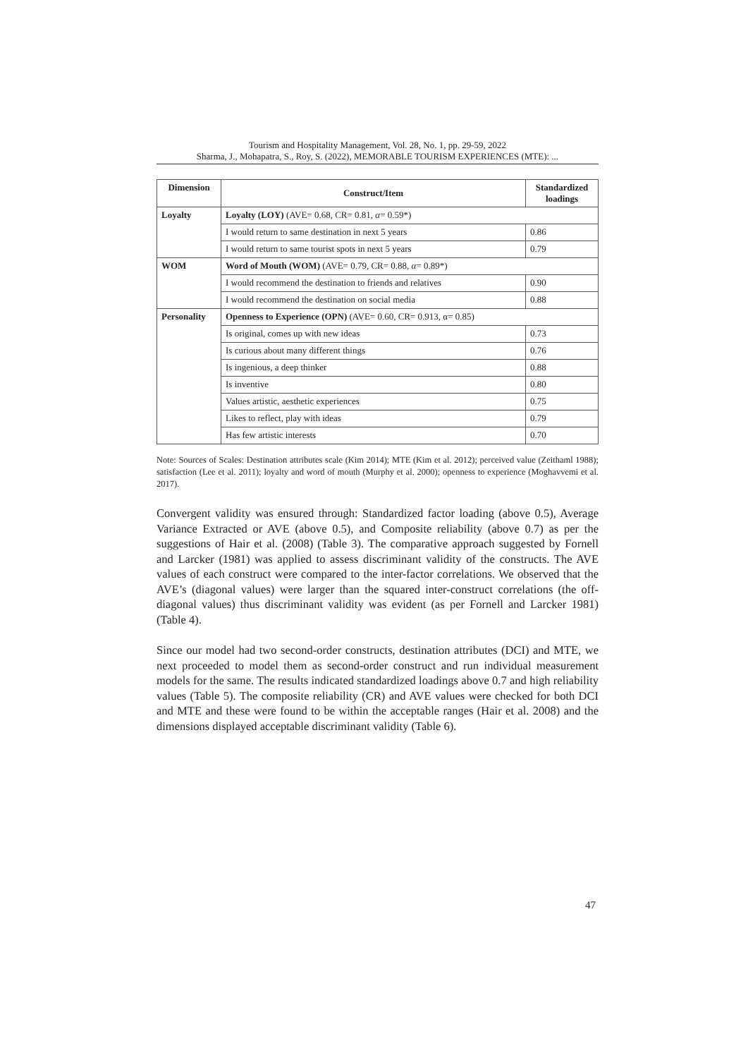Tourism and Hospitality Management, Vol. 28, No. 1, pp. 29-59, 2022
Sharma, J., Mohapatra, S., Roy, S. (2022), MEMORABLE TOURISM EXPERIENCES (MTE): ...
| Dimension | Construct/Item | Standardized loadings |
| --- | --- | --- |
| Loyalty | Loyalty (LOY) (AVE= 0.68, CR= 0.81, α = 0.59*) | |
| | I would return to same destination in next 5 years | 0.86 |
| | I would return to same tourist spots in next 5 years | 0.79 |
| WOM | Word of Mouth (WOM) (AVE= 0.79, CR= 0.88, α = 0.89*) | |
| | I would recommend the destination to friends and relatives | 0.90 |
| | I would recommend the destination on social media | 0.88 |
| Personality | Openness to Experience (OPN) (AVE= 0.60, CR= 0.913, α= 0.85) | |
| | Is original, comes up with new ideas | 0.73 |
| | Is curious about many different things | 0.76 |
| | Is ingenious, a deep thinker | 0.88 |
| | Is inventive | 0.80 |
| | Values artistic, aesthetic experiences | 0.75 |
| | Likes to reflect, play with ideas | 0.79 |
| | Has few artistic interests | 0.70 |
Note: Sources of Scales: Destination attributes scale (Kim 2014); MTE (Kim et al. 2012); perceived value (Zeithaml 1988); satisfaction (Lee et al. 2011); loyalty and word of mouth (Murphy et al. 2000); openness to experience (Moghavvemi et al. 2017).
Convergent validity was ensured through: Standardized factor loading (above 0.5), Average Variance Extracted or AVE (above 0.5), and Composite reliability (above 0.7) as per the suggestions of Hair et al. (2008) (Table 3). The comparative approach suggested by Fornell and Larcker (1981) was applied to assess discriminant validity of the constructs. The AVE values of each construct were compared to the inter-factor correlations. We observed that the AVE’s (diagonal values) were larger than the squared inter-construct correlations (the off-diagonal values) thus discriminant validity was evident (as per Fornell and Larcker 1981) (Table 4).
Since our model had two second-order constructs, destination attributes (DCI) and MTE, we next proceeded to model them as second-order construct and run individual measurement models for the same. The results indicated standardized loadings above 0.7 and high reliability values (Table 5). The composite reliability (CR) and AVE values were checked for both DCI and MTE and these were found to be within the acceptable ranges (Hair et al. 2008) and the dimensions displayed acceptable discriminant validity (Table 6).
47